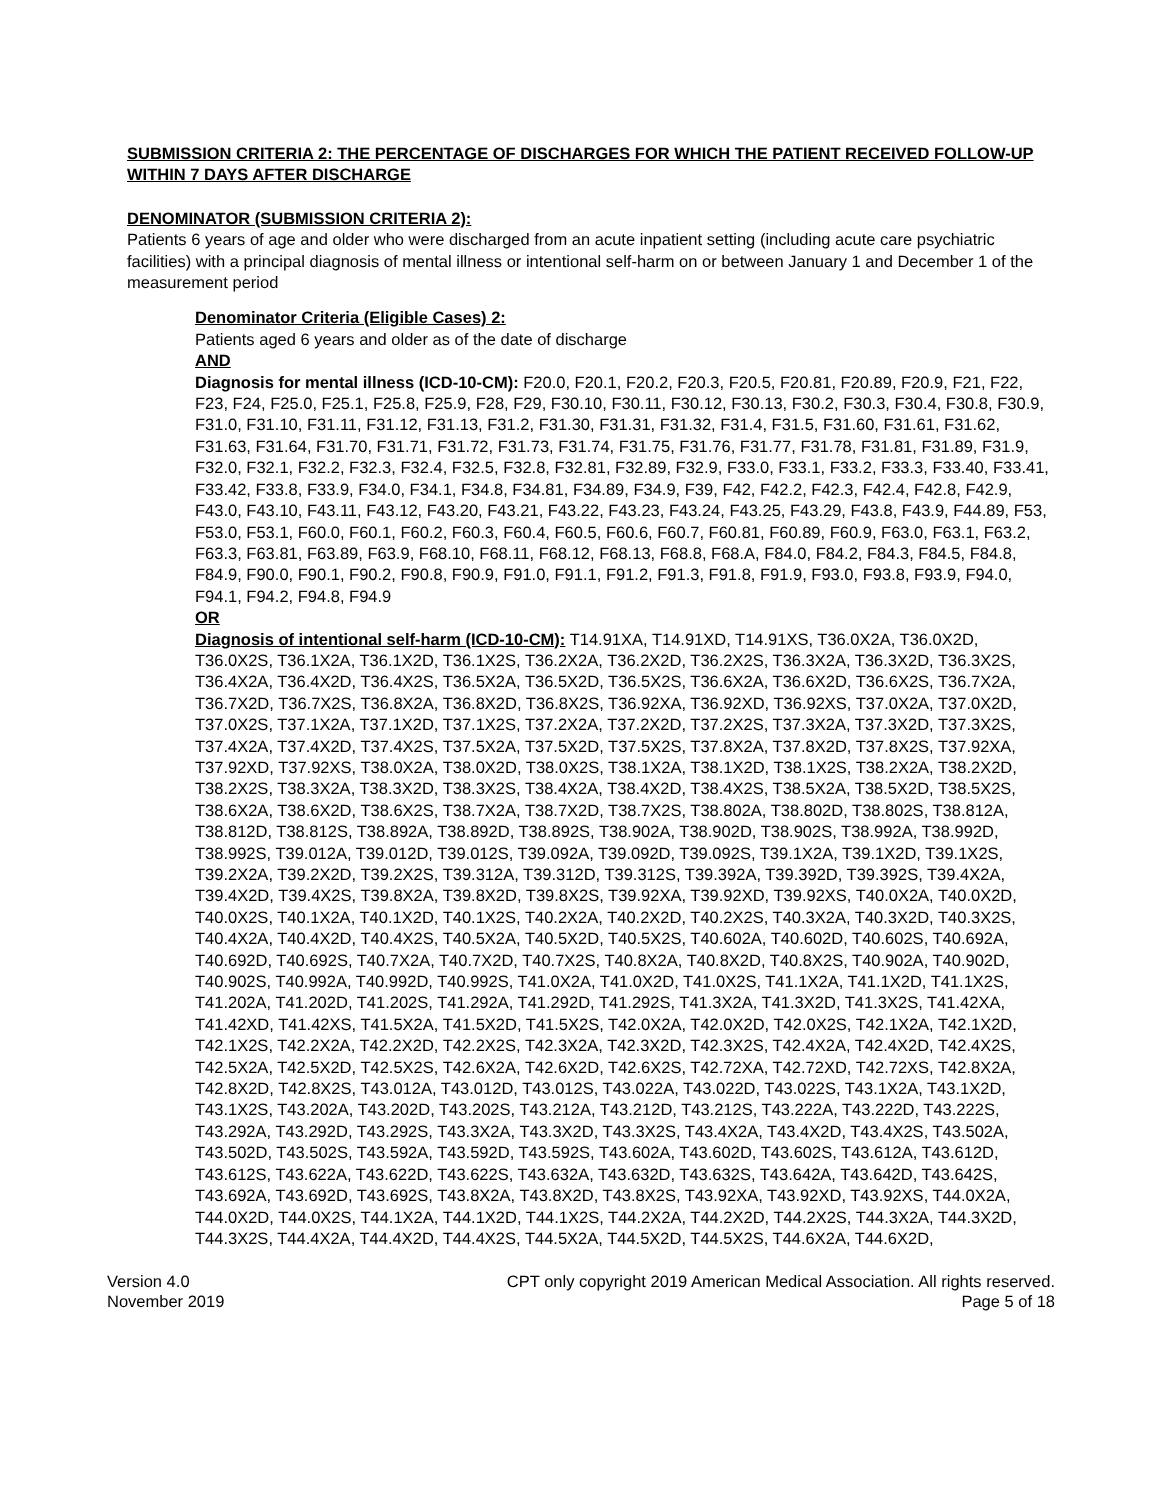SUBMISSION CRITERIA 2: THE PERCENTAGE OF DISCHARGES FOR WHICH THE PATIENT RECEIVED FOLLOW-UP WITHIN 7 DAYS AFTER DISCHARGE
DENOMINATOR (SUBMISSION CRITERIA 2):
Patients 6 years of age and older who were discharged from an acute inpatient setting (including acute care psychiatric facilities) with a principal diagnosis of mental illness or intentional self-harm on or between January 1 and December 1 of the measurement period
Denominator Criteria (Eligible Cases) 2:
Patients aged 6 years and older as of the date of discharge
AND
Diagnosis for mental illness (ICD-10-CM): F20.0, F20.1, F20.2, F20.3, F20.5, F20.81, F20.89, F20.9, F21, F22, F23, F24, F25.0, F25.1, F25.8, F25.9, F28, F29, F30.10, F30.11, F30.12, F30.13, F30.2, F30.3, F30.4, F30.8, F30.9, F31.0, F31.10, F31.11, F31.12, F31.13, F31.2, F31.30, F31.31, F31.32, F31.4, F31.5, F31.60, F31.61, F31.62, F31.63, F31.64, F31.70, F31.71, F31.72, F31.73, F31.74, F31.75, F31.76, F31.77, F31.78, F31.81, F31.89, F31.9, F32.0, F32.1, F32.2, F32.3, F32.4, F32.5, F32.8, F32.81, F32.89, F32.9, F33.0, F33.1, F33.2, F33.3, F33.40, F33.41, F33.42, F33.8, F33.9, F34.0, F34.1, F34.8, F34.81, F34.89, F34.9, F39, F42, F42.2, F42.3, F42.4, F42.8, F42.9, F43.0, F43.10, F43.11, F43.12, F43.20, F43.21, F43.22, F43.23, F43.24, F43.25, F43.29, F43.8, F43.9, F44.89, F53, F53.0, F53.1, F60.0, F60.1, F60.2, F60.3, F60.4, F60.5, F60.6, F60.7, F60.81, F60.89, F60.9, F63.0, F63.1, F63.2, F63.3, F63.81, F63.89, F63.9, F68.10, F68.11, F68.12, F68.13, F68.8, F68.A, F84.0, F84.2, F84.3, F84.5, F84.8, F84.9, F90.0, F90.1, F90.2, F90.8, F90.9, F91.0, F91.1, F91.2, F91.3, F91.8, F91.9, F93.0, F93.8, F93.9, F94.0, F94.1, F94.2, F94.8, F94.9
OR
Diagnosis of intentional self-harm (ICD-10-CM): T14.91XA, T14.91XD, T14.91XS, T36.0X2A, T36.0X2D, T36.0X2S, T36.1X2A, T36.1X2D, T36.1X2S, T36.2X2A, T36.2X2D, T36.2X2S, T36.3X2A, T36.3X2D, T36.3X2S, T36.4X2A, T36.4X2D, T36.4X2S, T36.5X2A, T36.5X2D, T36.5X2S, T36.6X2A, T36.6X2D, T36.6X2S, T36.7X2A, T36.7X2D, T36.7X2S, T36.8X2A, T36.8X2D, T36.8X2S, T36.92XA, T36.92XD, T36.92XS, T37.0X2A, T37.0X2D, T37.0X2S, T37.1X2A, T37.1X2D, T37.1X2S, T37.2X2A, T37.2X2D, T37.2X2S, T37.3X2A, T37.3X2D, T37.3X2S, T37.4X2A, T37.4X2D, T37.4X2S, T37.5X2A, T37.5X2D, T37.5X2S, T37.8X2A, T37.8X2D, T37.8X2S, T37.92XA, T37.92XD, T37.92XS, T38.0X2A, T38.0X2D, T38.0X2S, T38.1X2A, T38.1X2D, T38.1X2S, T38.2X2A, T38.2X2D, T38.2X2S, T38.3X2A, T38.3X2D, T38.3X2S, T38.4X2A, T38.4X2D, T38.4X2S, T38.5X2A, T38.5X2D, T38.5X2S, T38.6X2A, T38.6X2D, T38.6X2S, T38.7X2A, T38.7X2D, T38.7X2S, T38.802A, T38.802D, T38.802S, T38.812A, T38.812D, T38.812S, T38.892A, T38.892D, T38.892S, T38.902A, T38.902D, T38.902S, T38.992A, T38.992D, T38.992S, T39.012A, T39.012D, T39.012S, T39.092A, T39.092D, T39.092S, T39.1X2A, T39.1X2D, T39.1X2S, T39.2X2A, T39.2X2D, T39.2X2S, T39.312A, T39.312D, T39.312S, T39.392A, T39.392D, T39.392S, T39.4X2A, T39.4X2D, T39.4X2S, T39.8X2A, T39.8X2D, T39.8X2S, T39.92XA, T39.92XD, T39.92XS, T40.0X2A, T40.0X2D, T40.0X2S, T40.1X2A, T40.1X2D, T40.1X2S, T40.2X2A, T40.2X2D, T40.2X2S, T40.3X2A, T40.3X2D, T40.3X2S, T40.4X2A, T40.4X2D, T40.4X2S, T40.5X2A, T40.5X2D, T40.5X2S, T40.602A, T40.602D, T40.602S, T40.692A, T40.692D, T40.692S, T40.7X2A, T40.7X2D, T40.7X2S, T40.8X2A, T40.8X2D, T40.8X2S, T40.902A, T40.902D, T40.902S, T40.992A, T40.992D, T40.992S, T41.0X2A, T41.0X2D, T41.0X2S, T41.1X2A, T41.1X2D, T41.1X2S, T41.202A, T41.202D, T41.202S, T41.292A, T41.292D, T41.292S, T41.3X2A, T41.3X2D, T41.3X2S, T41.42XA, T41.42XD, T41.42XS, T41.5X2A, T41.5X2D, T41.5X2S, T42.0X2A, T42.0X2D, T42.0X2S, T42.1X2A, T42.1X2D, T42.1X2S, T42.2X2A, T42.2X2D, T42.2X2S, T42.3X2A, T42.3X2D, T42.3X2S, T42.4X2A, T42.4X2D, T42.4X2S, T42.5X2A, T42.5X2D, T42.5X2S, T42.6X2A, T42.6X2D, T42.6X2S, T42.72XA, T42.72XD, T42.72XS, T42.8X2A, T42.8X2D, T42.8X2S, T43.012A, T43.012D, T43.012S, T43.022A, T43.022D, T43.022S, T43.1X2A, T43.1X2D, T43.1X2S, T43.202A, T43.202D, T43.202S, T43.212A, T43.212D, T43.212S, T43.222A, T43.222D, T43.222S, T43.292A, T43.292D, T43.292S, T43.3X2A, T43.3X2D, T43.3X2S, T43.4X2A, T43.4X2D, T43.4X2S, T43.502A, T43.502D, T43.502S, T43.592A, T43.592D, T43.592S, T43.602A, T43.602D, T43.602S, T43.612A, T43.612D, T43.612S, T43.622A, T43.622D, T43.622S, T43.632A, T43.632D, T43.632S, T43.642A, T43.642D, T43.642S, T43.692A, T43.692D, T43.692S, T43.8X2A, T43.8X2D, T43.8X2S, T43.92XA, T43.92XD, T43.92XS, T44.0X2A, T44.0X2D, T44.0X2S, T44.1X2A, T44.1X2D, T44.1X2S, T44.2X2A, T44.2X2D, T44.2X2S, T44.3X2A, T44.3X2D, T44.3X2S, T44.4X2A, T44.4X2D, T44.4X2S, T44.5X2A, T44.5X2D, T44.5X2S, T44.6X2A, T44.6X2D,
Version 4.0
November 2019
CPT only copyright 2019 American Medical Association. All rights reserved.
Page 5 of 18